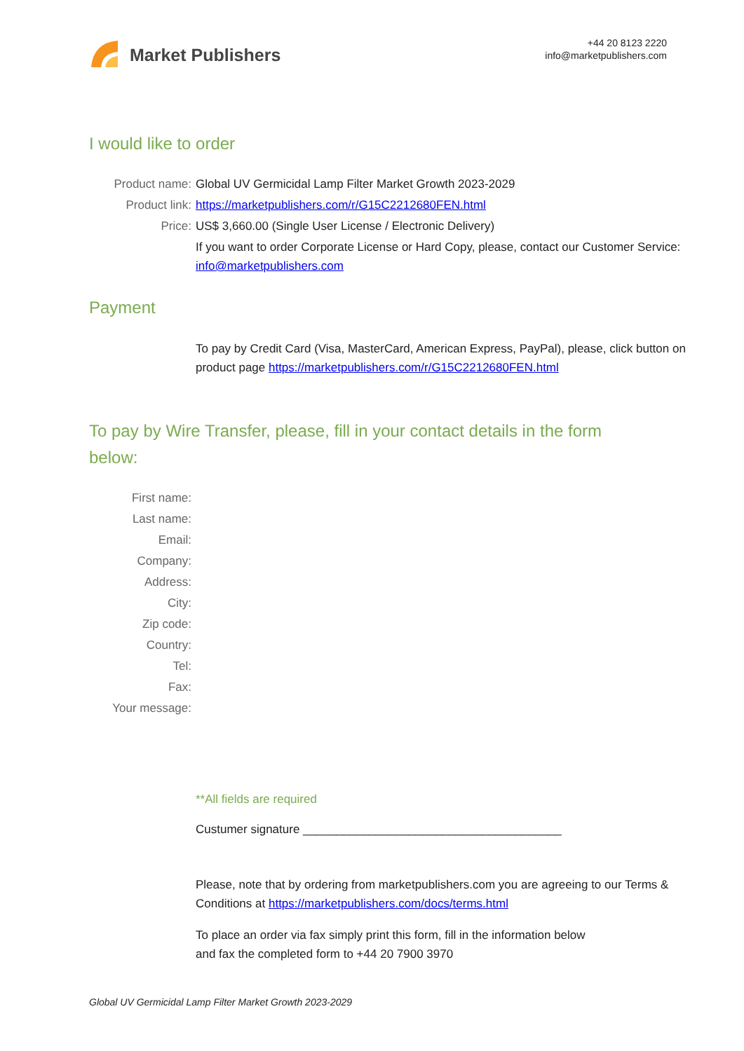Market Publishers
+44 20 8123 2220
info@marketpublishers.com
I would like to order
Product name: Global UV Germicidal Lamp Filter Market Growth 2023-2029
Product link: https://marketpublishers.com/r/G15C2212680FEN.html
Price: US$ 3,660.00 (Single User License / Electronic Delivery)
If you want to order Corporate License or Hard Copy, please, contact our Customer Service:
info@marketpublishers.com
Payment
To pay by Credit Card (Visa, MasterCard, American Express, PayPal), please, click button on product page https://marketpublishers.com/r/G15C2212680FEN.html
To pay by Wire Transfer, please, fill in your contact details in the form below:
First name:
Last name:
Email:
Company:
Address:
City:
Zip code:
Country:
Tel:
Fax:
Your message:
**All fields are required
Custumer signature _______________________________________
Please, note that by ordering from marketpublishers.com you are agreeing to our Terms & Conditions at https://marketpublishers.com/docs/terms.html
To place an order via fax simply print this form, fill in the information below
and fax the completed form to +44 20 7900 3970
Global UV Germicidal Lamp Filter Market Growth 2023-2029